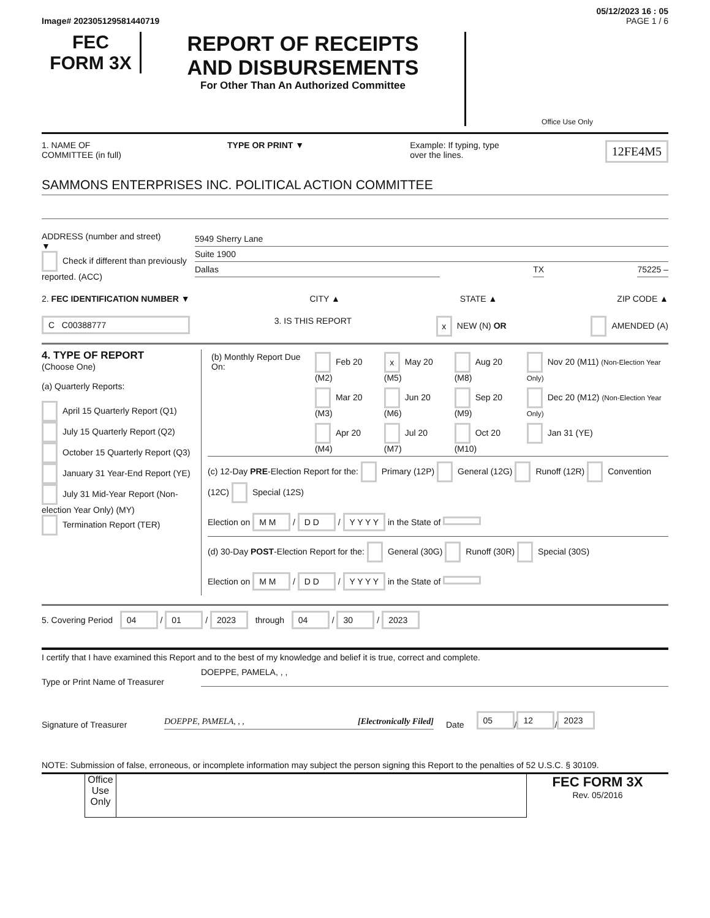05/12/2023 16 : 05
Image# 202305129581440719 PAGE 1 / 6
FEC
FORM 3X
REPORT OF RECEIPTS
AND DISBURSEMENTS
For Other Than An Authorized Committee
Office Use Only
1. NAME OF
COMMITTEE (in full) TYPE OR PRINT ▼ Example: If typing, type
over the lines. 12FE4M5
SAMMONS ENTERPRISES INC. POLITICAL ACTION COMMITTEE
ADDRESS (number and street)
▼
Check if different than previously reported. (ACC)
5949 Sherry Lane
Suite 1900
Dallas TX 75225 –
2. FEC IDENTIFICATION NUMBER ▼ CITY ▲ STATE ▲ ZIP CODE ▲
C C00388777 3. IS THIS REPORT x NEW (N) OR AMENDED (A)
4. TYPE OF REPORT
(Choose One)
(a) Quarterly Reports:
April 15 Quarterly Report (Q1)
July 15 Quarterly Report (Q2)
October 15 Quarterly Report (Q3)
January 31 Year-End Report (YE)
July 31 Mid-Year Report (Non-election Year Only) (MY)
Termination Report (TER)
| (b) Monthly Report Due On: | Feb 20 (M2) | x May 20 (M5) | Aug 20 (M8) | Nov 20 (M11) (Non-Election Year Only) |
| | Mar 20 (M3) | Jun 20 (M6) | Sep 20 (M9) | Dec 20 (M12) (Non-Election Year Only) |
| | Apr 20 (M4) | Jul 20 (M7) | Oct 20 (M10) | Jan 31 (YE) |
(c) 12-Day PRE-Election Report for the: Primary (12P) General (12G) Runoff (12R) Convention (12C) Special (12S)
Election on M M / D D / Y Y Y Y in the State of
(d) 30-Day POST-Election Report for the: General (30G) Runoff (30R) Special (30S)
Election on M M / D D / Y Y Y Y in the State of
5. Covering Period 04 / 01 / 2023 through 04 / 30 / 2023
I certify that I have examined this Report and to the best of my knowledge and belief it is true, correct and complete.
Type or Print Name of Treasurer DOEPPE, PAMELA, , ,
Signature of Treasurer DOEPPE, PAMELA, , , [Electronically Filed] Date 05 / 12 / 2023
NOTE: Submission of false, erroneous, or incomplete information may subject the person signing this Report to the penalties of 52 U.S.C. § 30109.
Office Use Only
FEC FORM 3X
Rev. 05/2016